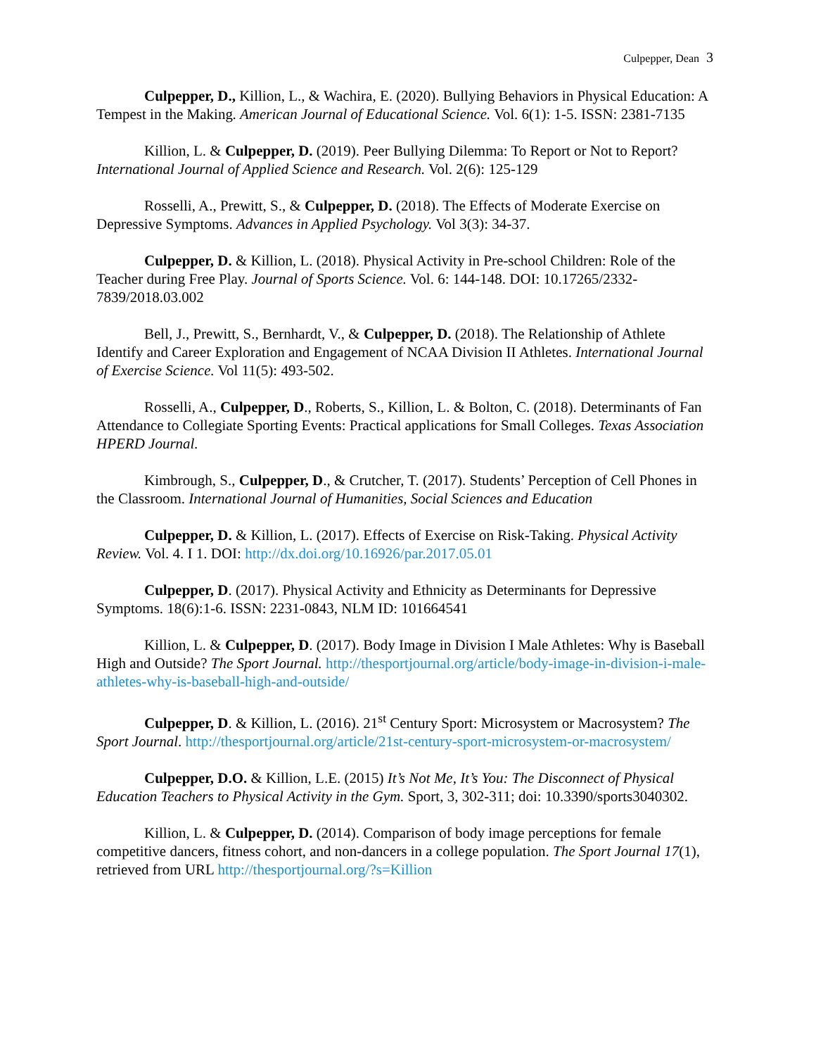Culpepper, Dean 3
Culpepper, D., Killion, L., & Wachira, E. (2020). Bullying Behaviors in Physical Education: A Tempest in the Making. American Journal of Educational Science. Vol. 6(1): 1-5. ISSN: 2381-7135
Killion, L. & Culpepper, D. (2019). Peer Bullying Dilemma: To Report or Not to Report? International Journal of Applied Science and Research. Vol. 2(6): 125-129
Rosselli, A., Prewitt, S., & Culpepper, D. (2018). The Effects of Moderate Exercise on Depressive Symptoms. Advances in Applied Psychology. Vol 3(3): 34-37.
Culpepper, D. & Killion, L. (2018). Physical Activity in Pre-school Children: Role of the Teacher during Free Play. Journal of Sports Science. Vol. 6: 144-148. DOI: 10.17265/2332-7839/2018.03.002
Bell, J., Prewitt, S., Bernhardt, V., & Culpepper, D. (2018). The Relationship of Athlete Identify and Career Exploration and Engagement of NCAA Division II Athletes. International Journal of Exercise Science. Vol 11(5): 493-502.
Rosselli, A., Culpepper, D., Roberts, S., Killion, L. & Bolton, C. (2018). Determinants of Fan Attendance to Collegiate Sporting Events: Practical applications for Small Colleges. Texas Association HPERD Journal.
Kimbrough, S., Culpepper, D., & Crutcher, T. (2017). Students’ Perception of Cell Phones in the Classroom. International Journal of Humanities, Social Sciences and Education
Culpepper, D. & Killion, L. (2017). Effects of Exercise on Risk-Taking. Physical Activity Review. Vol. 4. I 1. DOI: http://dx.doi.org/10.16926/par.2017.05.01
Culpepper, D. (2017). Physical Activity and Ethnicity as Determinants for Depressive Symptoms. 18(6):1-6. ISSN: 2231-0843, NLM ID: 101664541
Killion, L. & Culpepper, D. (2017). Body Image in Division I Male Athletes: Why is Baseball High and Outside? The Sport Journal. http://thesportjournal.org/article/body-image-in-division-i-male-athletes-why-is-baseball-high-and-outside/
Culpepper, D. & Killion, L. (2016). 21<sup>st</sup> Century Sport: Microsystem or Macrosystem? The Sport Journal. http://thesportjournal.org/article/21st-century-sport-microsystem-or-macrosystem/
Culpepper, D.O. & Killion, L.E. (2015) It’s Not Me, It’s You: The Disconnect of Physical Education Teachers to Physical Activity in the Gym. Sport, 3, 302-311; doi: 10.3390/sports3040302.
Killion, L. & Culpepper, D. (2014). Comparison of body image perceptions for female competitive dancers, fitness cohort, and non-dancers in a college population. The Sport Journal 17(1), retrieved from URL http://thesportjournal.org/?s=Killion